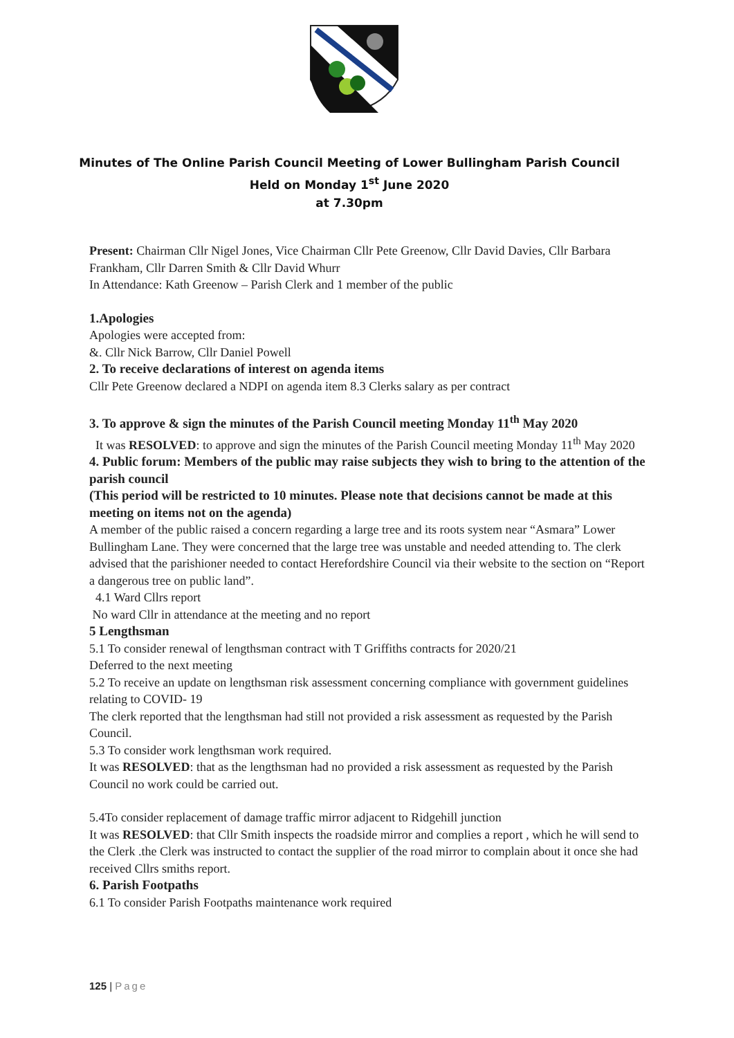Minutes of The Online Parish Council Meeting of Lower Bullingham Parish Council
Held on Monday 1<sup>st</sup> June 2020
at 7.30pm
Present: Chairman Cllr Nigel Jones, Vice Chairman Cllr Pete Greenow, Cllr David Davies, Cllr Barbara Frankham, Cllr Darren Smith & Cllr David Whurr
In Attendance: Kath Greenow – Parish Clerk and 1 member of the public
1.Apologies
Apologies were accepted from:
&. Cllr Nick Barrow, Cllr Daniel Powell
2. To receive declarations of interest on agenda items
Cllr Pete Greenow declared a NDPI on agenda item 8.3 Clerks salary as per contract
3. To approve & sign the minutes of the Parish Council meeting Monday 11<sup>th</sup> May 2020
It was RESOLVED: to approve and sign the minutes of the Parish Council meeting Monday 11<sup>th</sup> May 2020
4. Public forum: Members of the public may raise subjects they wish to bring to the attention of the parish council
(This period will be restricted to 10 minutes. Please note that decisions cannot be made at this meeting on items not on the agenda)
A member of the public raised a concern regarding a large tree and its roots system near “Asmara” Lower Bullingham Lane. They were concerned that the large tree was unstable and needed attending to. The clerk advised that the parishioner needed to contact Herefordshire Council via their website to the section on “Report a dangerous tree on public land”.
4.1 Ward Cllrs report
No ward Cllr in attendance at the meeting and no report
5 Lengthsman
5.1 To consider renewal of lengthsman contract with T Griffiths contracts for 2020/21
Deferred to the next meeting
5.2 To receive an update on lengthsman risk assessment concerning compliance with government guidelines relating to COVID- 19
The clerk reported that the lengthsman had still not provided a risk assessment as requested by the Parish Council.
5.3 To consider work lengthsman work required.
It was RESOLVED: that as the lengthsman had no provided a risk assessment as requested by the Parish Council no work could be carried out.
5.4To consider replacement of damage traffic mirror adjacent to Ridgehill junction
It was RESOLVED: that Cllr Smith inspects the roadside mirror and complies a report , which he will send to the Clerk .the Clerk was instructed to contact the supplier of the road mirror to complain about it once she had received Cllrs smiths report.
6. Parish Footpaths
6.1 To consider Parish Footpaths maintenance work required
125 | Page